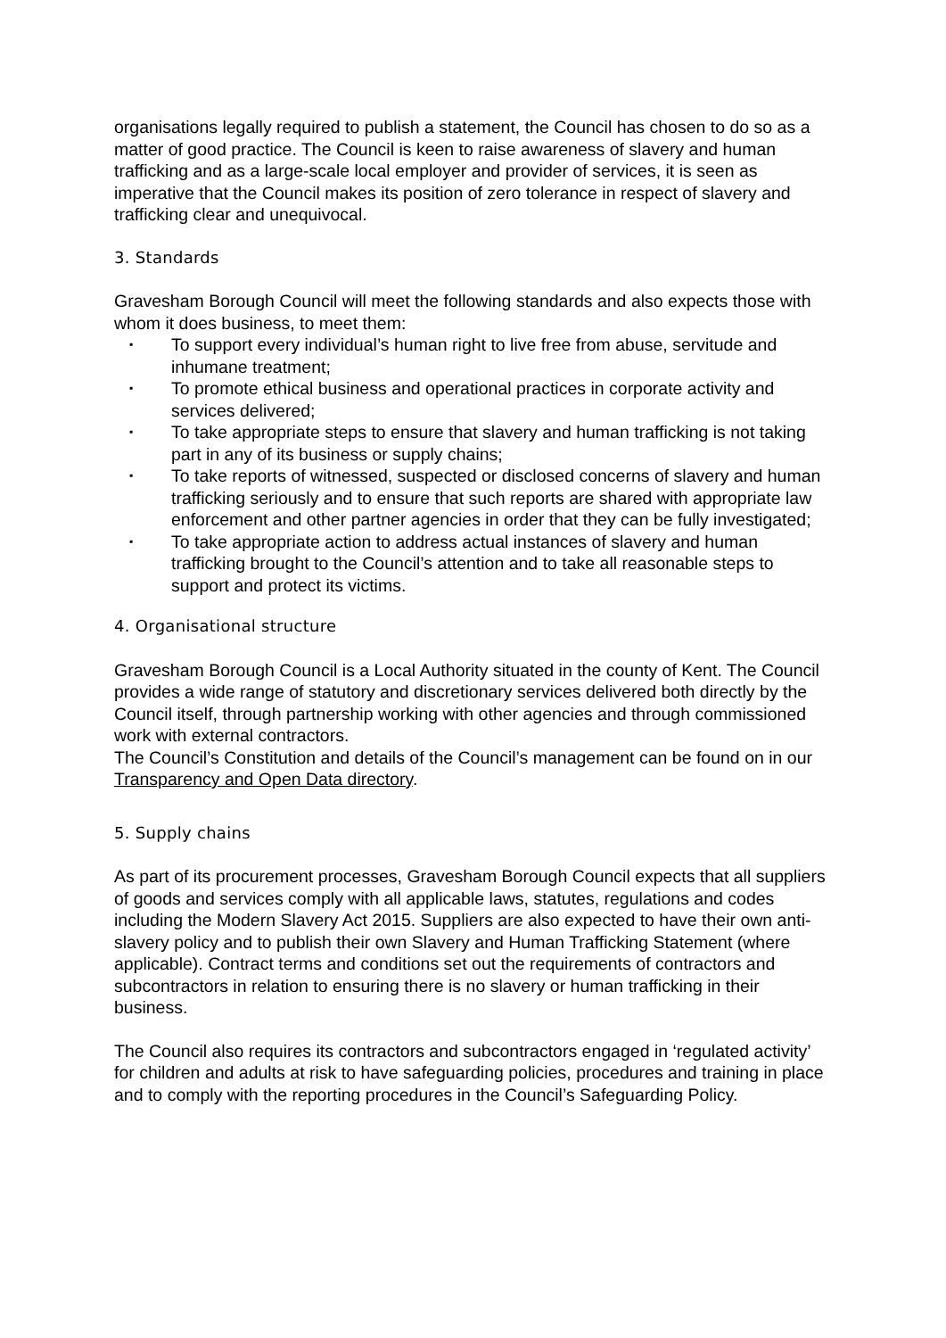organisations legally required to publish a statement, the Council has chosen to do so as a matter of good practice. The Council is keen to raise awareness of slavery and human trafficking and as a large-scale local employer and provider of services, it is seen as imperative that the Council makes its position of zero tolerance in respect of slavery and trafficking clear and unequivocal.
3. Standards
Gravesham Borough Council will meet the following standards and also expects those with whom it does business, to meet them:
▪ To support every individual’s human right to live free from abuse, servitude and inhumane treatment;
▪ To promote ethical business and operational practices in corporate activity and services delivered;
▪ To take appropriate steps to ensure that slavery and human trafficking is not taking part in any of its business or supply chains;
▪ To take reports of witnessed, suspected or disclosed concerns of slavery and human trafficking seriously and to ensure that such reports are shared with appropriate law enforcement and other partner agencies in order that they can be fully investigated;
▪ To take appropriate action to address actual instances of slavery and human trafficking brought to the Council’s attention and to take all reasonable steps to support and protect its victims.
4. Organisational structure
Gravesham Borough Council is a Local Authority situated in the county of Kent. The Council provides a wide range of statutory and discretionary services delivered both directly by the Council itself, through partnership working with other agencies and through commissioned work with external contractors.
The Council’s Constitution and details of the Council’s management can be found on in our Transparency and Open Data directory.
5. Supply chains
As part of its procurement processes, Gravesham Borough Council expects that all suppliers of goods and services comply with all applicable laws, statutes, regulations and codes including the Modern Slavery Act 2015. Suppliers are also expected to have their own anti-slavery policy and to publish their own Slavery and Human Trafficking Statement (where applicable). Contract terms and conditions set out the requirements of contractors and subcontractors in relation to ensuring there is no slavery or human trafficking in their business.
The Council also requires its contractors and subcontractors engaged in ‘regulated activity’ for children and adults at risk to have safeguarding policies, procedures and training in place and to comply with the reporting procedures in the Council’s Safeguarding Policy.